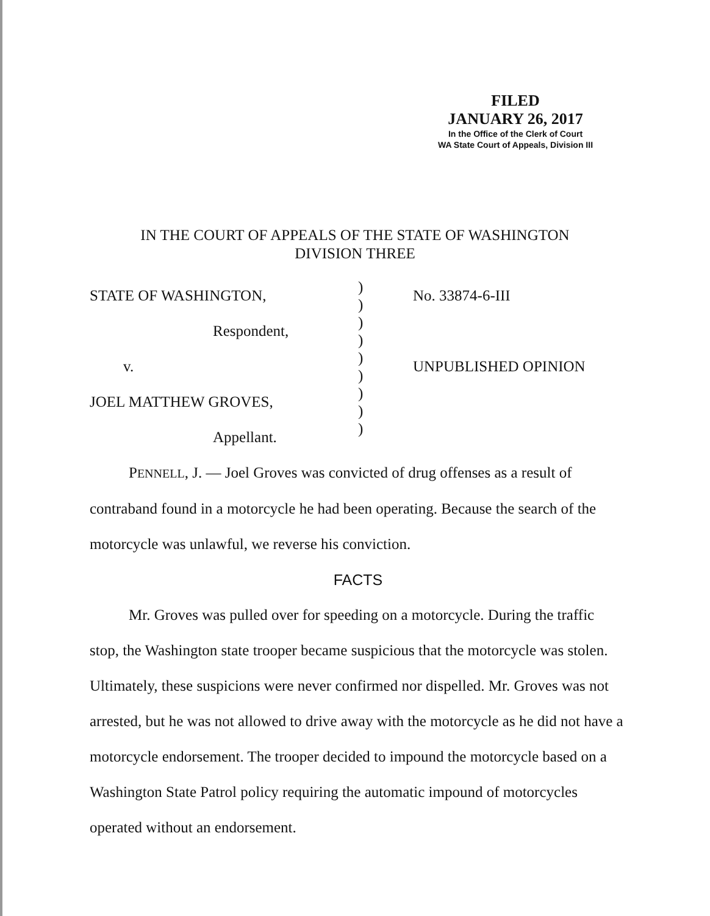FILED
JANUARY 26, 2017
In the Office of the Clerk of Court
WA State Court of Appeals, Division III
IN THE COURT OF APPEALS OF THE STATE OF WASHINGTON
DIVISION THREE
STATE OF WASHINGTON,
Respondent,
v.
JOEL MATTHEW GROVES,
Appellant.
)
)
)
)
)
)
)
)
)
No. 33874-6-III
UNPUBLISHED OPINION
PENNELL, J. — Joel Groves was convicted of drug offenses as a result of contraband found in a motorcycle he had been operating. Because the search of the motorcycle was unlawful, we reverse his conviction.
FACTS
Mr. Groves was pulled over for speeding on a motorcycle. During the traffic stop, the Washington state trooper became suspicious that the motorcycle was stolen. Ultimately, these suspicions were never confirmed nor dispelled. Mr. Groves was not arrested, but he was not allowed to drive away with the motorcycle as he did not have a motorcycle endorsement. The trooper decided to impound the motorcycle based on a Washington State Patrol policy requiring the automatic impound of motorcycles operated without an endorsement.